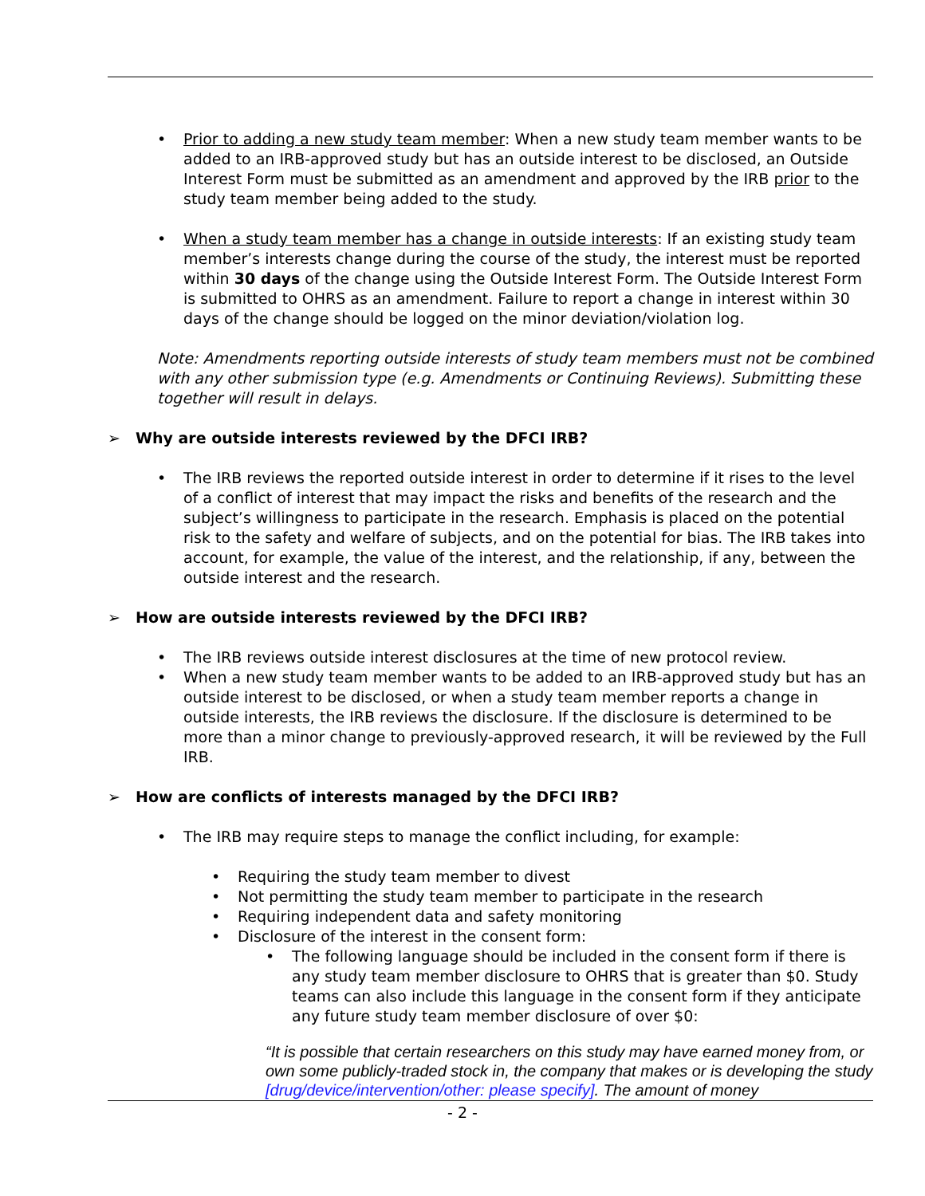• Prior to adding a new study team member: When a new study team member wants to be added to an IRB-approved study but has an outside interest to be disclosed, an Outside Interest Form must be submitted as an amendment and approved by the IRB prior to the study team member being added to the study.
• When a study team member has a change in outside interests: If an existing study team member’s interests change during the course of the study, the interest must be reported within 30 days of the change using the Outside Interest Form. The Outside Interest Form is submitted to OHRS as an amendment. Failure to report a change in interest within 30 days of the change should be logged on the minor deviation/violation log.
Note: Amendments reporting outside interests of study team members must not be combined with any other submission type (e.g. Amendments or Continuing Reviews). Submitting these together will result in delays.
➢ Why are outside interests reviewed by the DFCI IRB?
• The IRB reviews the reported outside interest in order to determine if it rises to the level of a conflict of interest that may impact the risks and benefits of the research and the subject’s willingness to participate in the research. Emphasis is placed on the potential risk to the safety and welfare of subjects, and on the potential for bias. The IRB takes into account, for example, the value of the interest, and the relationship, if any, between the outside interest and the research.
➢ How are outside interests reviewed by the DFCI IRB?
• The IRB reviews outside interest disclosures at the time of new protocol review.
• When a new study team member wants to be added to an IRB-approved study but has an outside interest to be disclosed, or when a study team member reports a change in outside interests, the IRB reviews the disclosure. If the disclosure is determined to be more than a minor change to previously-approved research, it will be reviewed by the Full IRB.
➢ How are conflicts of interests managed by the DFCI IRB?
• The IRB may require steps to manage the conflict including, for example:
• Requiring the study team member to divest
• Not permitting the study team member to participate in the research
• Requiring independent data and safety monitoring
• Disclosure of the interest in the consent form:
• The following language should be included in the consent form if there is any study team member disclosure to OHRS that is greater than $0. Study teams can also include this language in the consent form if they anticipate any future study team member disclosure of over $0:
“It is possible that certain researchers on this study may have earned money from, or own some publicly-traded stock in, the company that makes or is developing the study [drug/device/intervention/other: please specify]. The amount of money
- 2 -